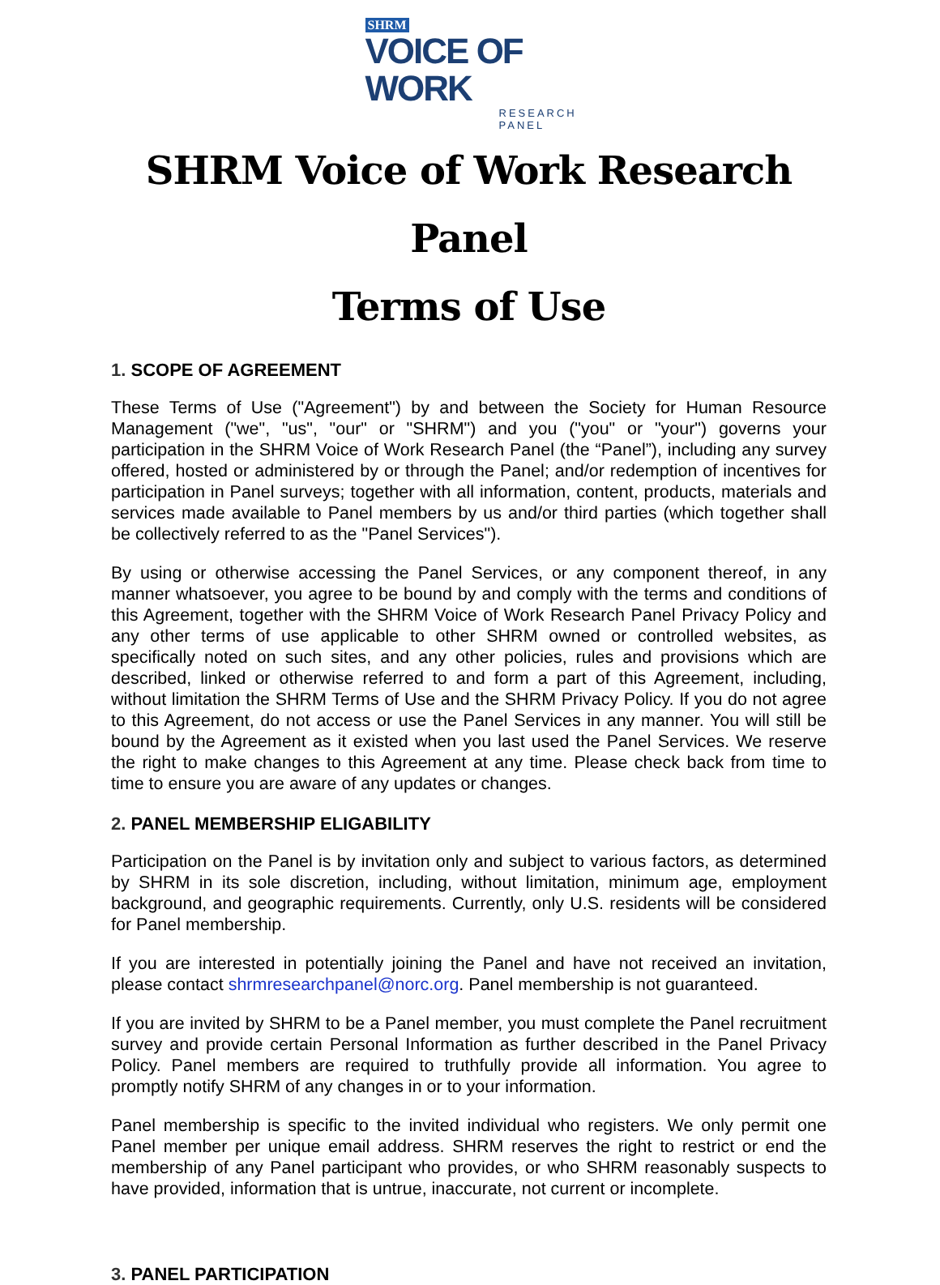SHRM
VOICE OF WORK
RESEARCH PANEL
SHRM Voice of Work Research Panel
Terms of Use
1. SCOPE OF AGREEMENT
These Terms of Use ("Agreement") by and between the Society for Human Resource Management ("we", "us", "our" or "SHRM") and you ("you" or "your") governs your participation in the SHRM Voice of Work Research Panel (the “Panel”), including any survey offered, hosted or administered by or through the Panel; and/or redemption of incentives for participation in Panel surveys; together with all information, content, products, materials and services made available to Panel members by us and/or third parties (which together shall be collectively referred to as the "Panel Services").
By using or otherwise accessing the Panel Services, or any component thereof, in any manner whatsoever, you agree to be bound by and comply with the terms and conditions of this Agreement, together with the SHRM Voice of Work Research Panel Privacy Policy and any other terms of use applicable to other SHRM owned or controlled websites, as specifically noted on such sites, and any other policies, rules and provisions which are described, linked or otherwise referred to and form a part of this Agreement, including, without limitation the SHRM Terms of Use and the SHRM Privacy Policy. If you do not agree to this Agreement, do not access or use the Panel Services in any manner. You will still be bound by the Agreement as it existed when you last used the Panel Services. We reserve the right to make changes to this Agreement at any time. Please check back from time to time to ensure you are aware of any updates or changes.
2. PANEL MEMBERSHIP ELIGABILITY
Participation on the Panel is by invitation only and subject to various factors, as determined by SHRM in its sole discretion, including, without limitation, minimum age, employment background, and geographic requirements. Currently, only U.S. residents will be considered for Panel membership.
If you are interested in potentially joining the Panel and have not received an invitation, please contact shrmresearchpanel@norc.org. Panel membership is not guaranteed.
If you are invited by SHRM to be a Panel member, you must complete the Panel recruitment survey and provide certain Personal Information as further described in the Panel Privacy Policy. Panel members are required to truthfully provide all information. You agree to promptly notify SHRM of any changes in or to your information.
Panel membership is specific to the invited individual who registers. We only permit one Panel member per unique email address. SHRM reserves the right to restrict or end the membership of any Panel participant who provides, or who SHRM reasonably suspects to have provided, information that is untrue, inaccurate, not current or incomplete.
3. PANEL PARTICIPATION